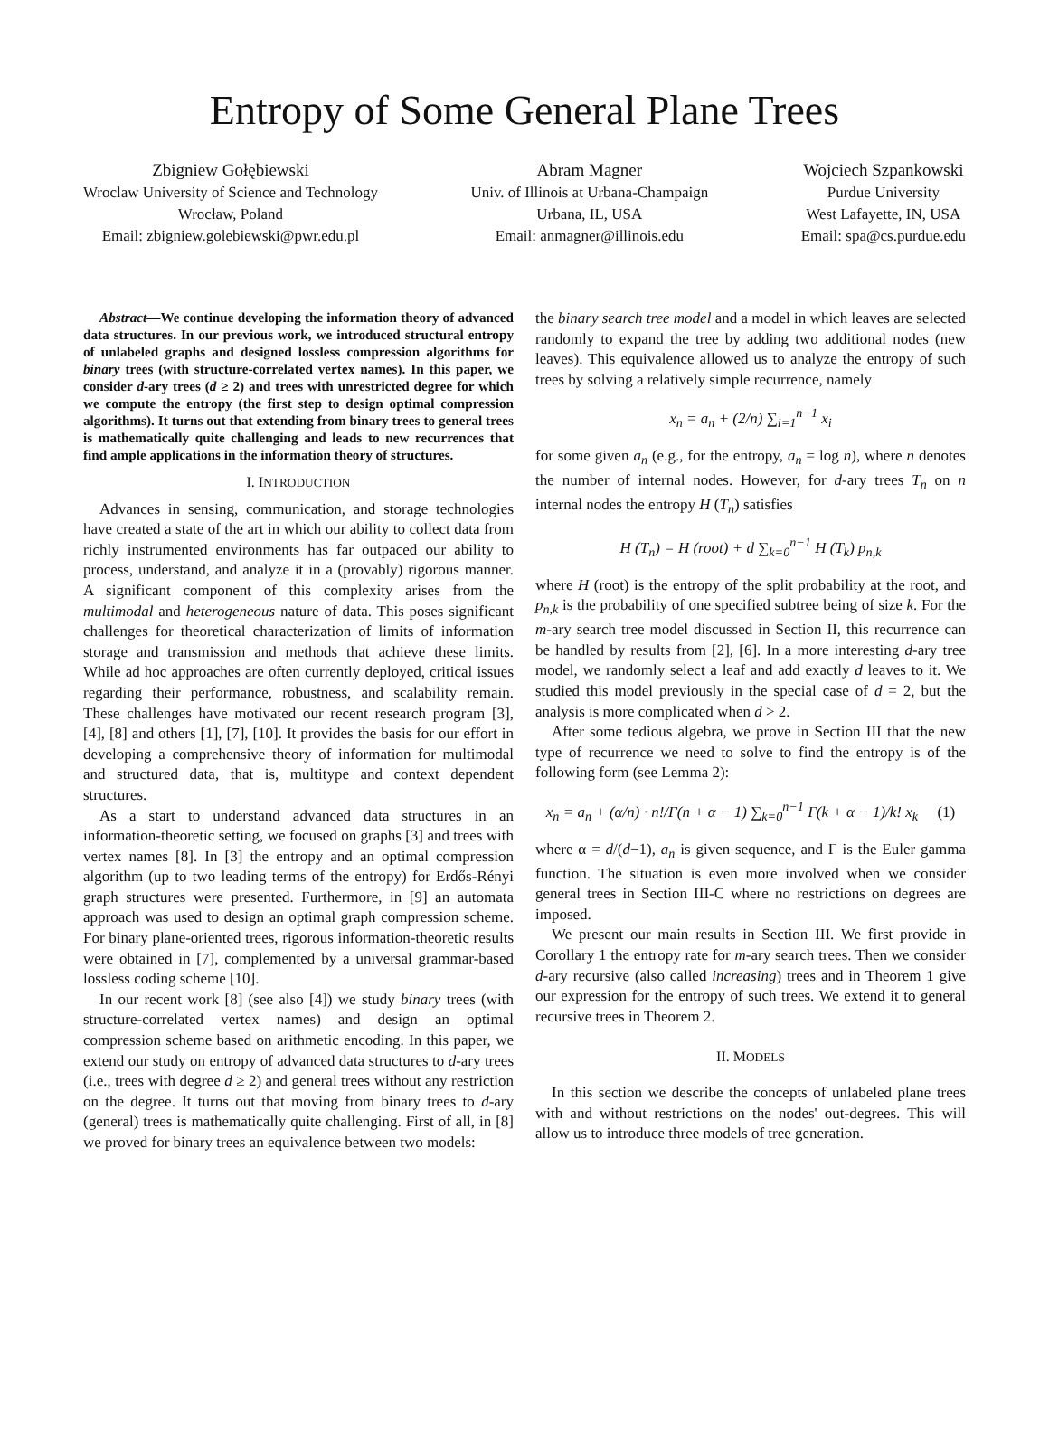Entropy of Some General Plane Trees
Zbigniew Gołębiewski
Wroclaw University of Science and Technology
Wrocław, Poland
Email: zbigniew.golebiewski@pwr.edu.pl
Abram Magner
Univ. of Illinois at Urbana-Champaign
Urbana, IL, USA
Email: anmagner@illinois.edu
Wojciech Szpankowski
Purdue University
West Lafayette, IN, USA
Email: spa@cs.purdue.edu
Abstract—We continue developing the information theory of advanced data structures. In our previous work, we introduced structural entropy of unlabeled graphs and designed lossless compression algorithms for binary trees (with structure-correlated vertex names). In this paper, we consider d-ary trees (d ≥ 2) and trees with unrestricted degree for which we compute the entropy (the first step to design optimal compression algorithms). It turns out that extending from binary trees to general trees is mathematically quite challenging and leads to new recurrences that find ample applications in the information theory of structures.
I. INTRODUCTION
Advances in sensing, communication, and storage technologies have created a state of the art in which our ability to collect data from richly instrumented environments has far outpaced our ability to process, understand, and analyze it in a (provably) rigorous manner. A significant component of this complexity arises from the multimodal and heterogeneous nature of data. This poses significant challenges for theoretical characterization of limits of information storage and transmission and methods that achieve these limits. While ad hoc approaches are often currently deployed, critical issues regarding their performance, robustness, and scalability remain. These challenges have motivated our recent research program [3], [4], [8] and others [1], [7], [10]. It provides the basis for our effort in developing a comprehensive theory of information for multimodal and structured data, that is, multitype and context dependent structures.
As a start to understand advanced data structures in an information-theoretic setting, we focused on graphs [3] and trees with vertex names [8]. In [3] the entropy and an optimal compression algorithm (up to two leading terms of the entropy) for Erdős-Rényi graph structures were presented. Furthermore, in [9] an automata approach was used to design an optimal graph compression scheme. For binary plane-oriented trees, rigorous information-theoretic results were obtained in [7], complemented by a universal grammar-based lossless coding scheme [10].
In our recent work [8] (see also [4]) we study binary trees (with structure-correlated vertex names) and design an optimal compression scheme based on arithmetic encoding. In this paper, we extend our study on entropy of advanced data structures to d-ary trees (i.e., trees with degree d ≥ 2) and general trees without any restriction on the degree. It turns out that moving from binary trees to d-ary (general) trees is mathematically quite challenging. First of all, in [8] we proved for binary trees an equivalence between two models:
the binary search tree model and a model in which leaves are selected randomly to expand the tree by adding two additional nodes (new leaves). This equivalence allowed us to analyze the entropy of such trees by solving a relatively simple recurrence, namely
x<sub>n</sub> = a<sub>n</sub> + (2/n) ∑<sub>i=1</sub><sup>n−1</sup> x<sub>i</sub>
for some given a<sub>n</sub> (e.g., for the entropy, a<sub>n</sub> = log n), where n denotes the number of internal nodes. However, for d-ary trees T<sub>n</sub> on n internal nodes the entropy H (T<sub>n</sub>) satisfies
H (T<sub>n</sub>) = H (root) + d ∑<sub>k=0</sub><sup>n−1</sup> H (T<sub>k</sub>) p<sub>n,k</sub>
where H (root) is the entropy of the split probability at the root, and p<sub>n,k</sub> is the probability of one specified subtree being of size k. For the m-ary search tree model discussed in Section II, this recurrence can be handled by results from [2], [6]. In a more interesting d-ary tree model, we randomly select a leaf and add exactly d leaves to it. We studied this model previously in the special case of d = 2, but the analysis is more complicated when d > 2.
After some tedious algebra, we prove in Section III that the new type of recurrence we need to solve to find the entropy is of the following form (see Lemma 2):
x<sub>n</sub> = a<sub>n</sub> + (α/n) · n!/Γ(n + α − 1) ∑<sub>k=0</sub><sup>n−1</sup> Γ(k + α − 1)/k! x<sub>k</sub> (1)
where α = d/(d−1), a<sub>n</sub> is given sequence, and Γ is the Euler gamma function. The situation is even more involved when we consider general trees in Section III-C where no restrictions on degrees are imposed.
We present our main results in Section III. We first provide in Corollary 1 the entropy rate for m-ary search trees. Then we consider d-ary recursive (also called increasing) trees and in Theorem 1 give our expression for the entropy of such trees. We extend it to general recursive trees in Theorem 2.
II. MODELS
In this section we describe the concepts of unlabeled plane trees with and without restrictions on the nodes' out-degrees. This will allow us to introduce three models of tree generation.